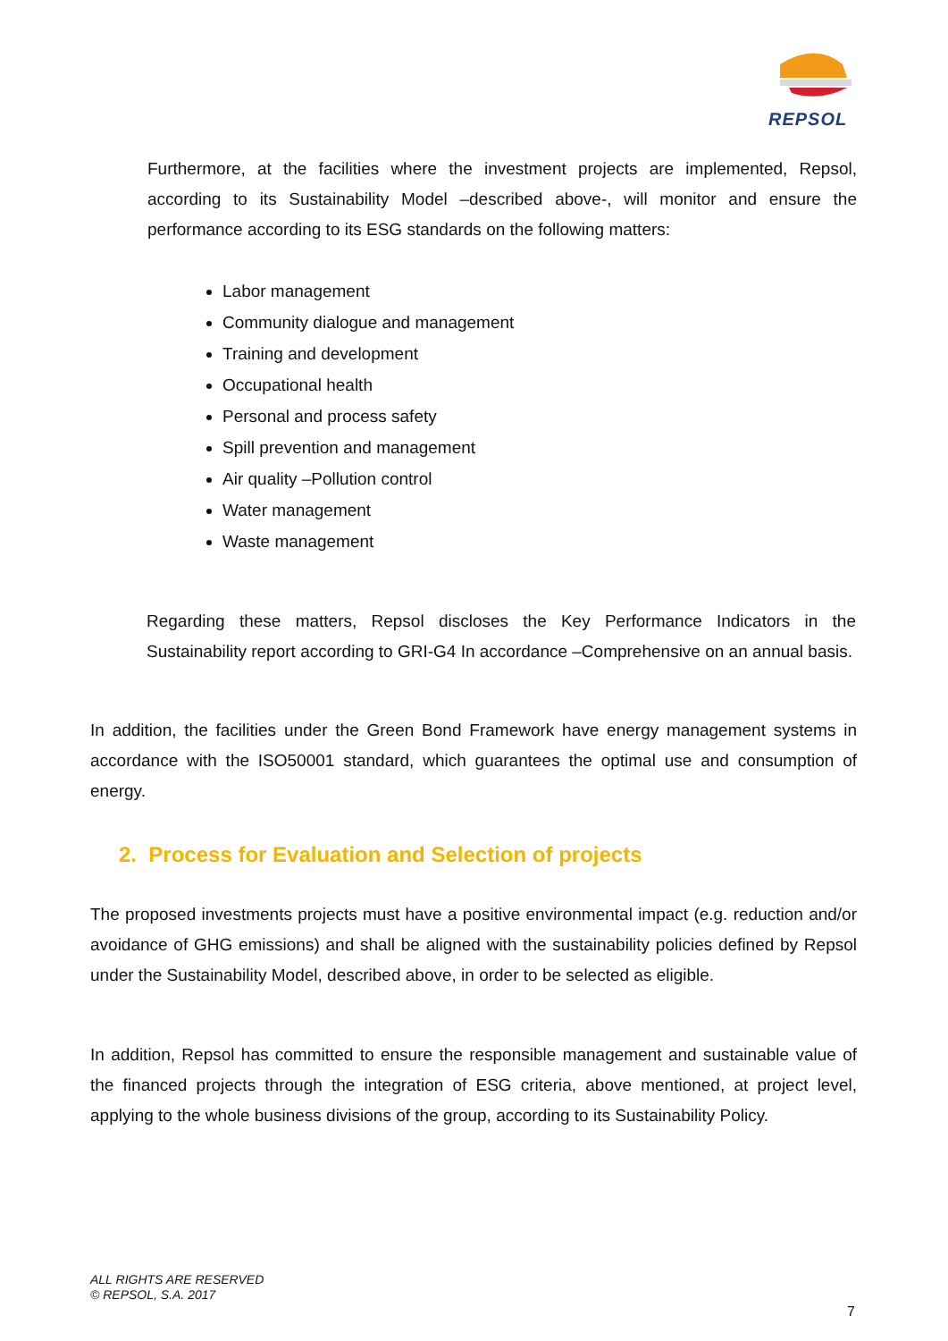REPSOL
Furthermore, at the facilities where the investment projects are implemented, Repsol, according to its Sustainability Model –described above-, will monitor and ensure the performance according to its ESG standards on the following matters:
Labor management
Community dialogue and management
Training and development
Occupational health
Personal and process safety
Spill prevention and management
Air quality –Pollution control
Water management
Waste management
Regarding these matters, Repsol discloses the Key Performance Indicators in the Sustainability report according to GRI-G4 In accordance –Comprehensive on an annual basis.
In addition, the facilities under the Green Bond Framework have energy management systems in accordance with the ISO50001 standard, which guarantees the optimal use and consumption of energy.
2. Process for Evaluation and Selection of projects
The proposed investments projects must have a positive environmental impact (e.g. reduction and/or avoidance of GHG emissions) and shall be aligned with the sustainability policies defined by Repsol under the Sustainability Model, described above, in order to be selected as eligible.
In addition, Repsol has committed to ensure the responsible management and sustainable value of the financed projects through the integration of ESG criteria, above mentioned, at project level, applying to the whole business divisions of the group, according to its Sustainability Policy.
ALL RIGHTS ARE RESERVED
© REPSOL, S.A. 2017
7